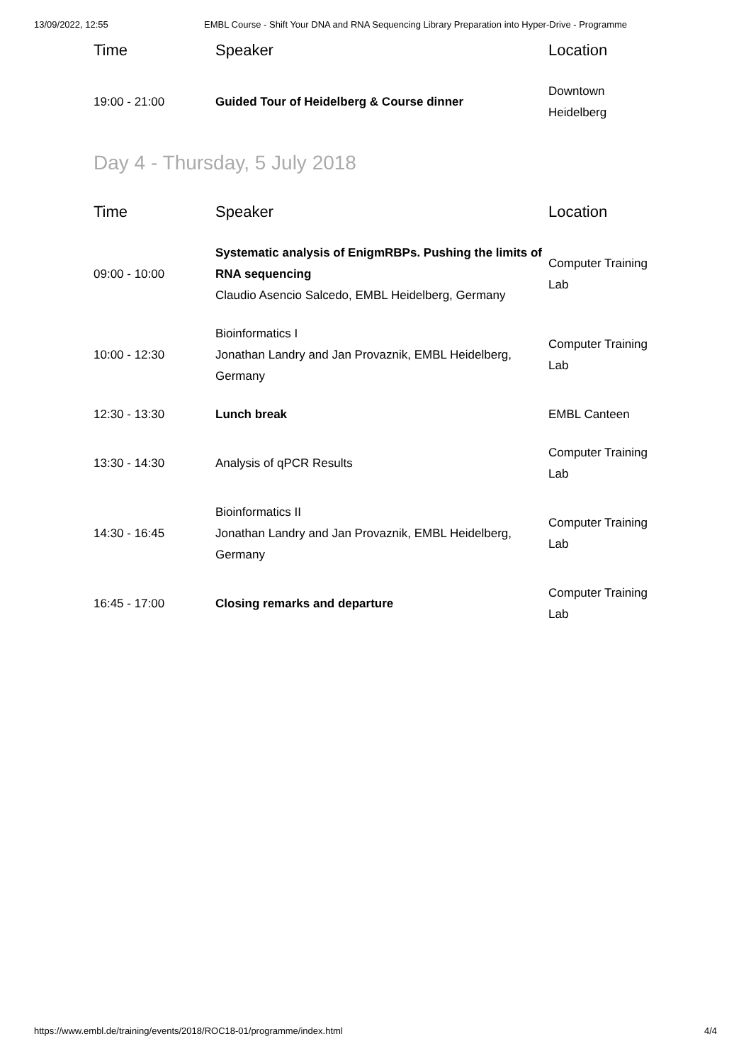13/09/2022, 12:55 EMBL Course - Shift Your DNA and RNA Sequencing Library Preparation into Hyper-Drive - Programme
| Time | Speaker | Location |
| --- | --- | --- |
| 19:00 - 21:00 | Guided Tour of Heidelberg & Course dinner | Downtown Heidelberg |
Day 4 - Thursday, 5 July 2018
| Time | Speaker | Location |
| --- | --- | --- |
| 09:00 - 10:00 | Systematic analysis of EnigmRBPs. Pushing the limits of RNA sequencing Claudio Asencio Salcedo, EMBL Heidelberg, Germany | Computer Training Lab |
| 10:00 - 12:30 | Bioinformatics I Jonathan Landry and Jan Provaznik, EMBL Heidelberg, Germany | Computer Training Lab |
| 12:30 - 13:30 | Lunch break | EMBL Canteen |
| 13:30 - 14:30 | Analysis of qPCR Results | Computer Training Lab |
| 14:30 - 16:45 | Bioinformatics II Jonathan Landry and Jan Provaznik, EMBL Heidelberg, Germany | Computer Training Lab |
| 16:45 - 17:00 | Closing remarks and departure | Computer Training Lab |
https://www.embl.de/training/events/2018/ROC18-01/programme/index.html 4/4